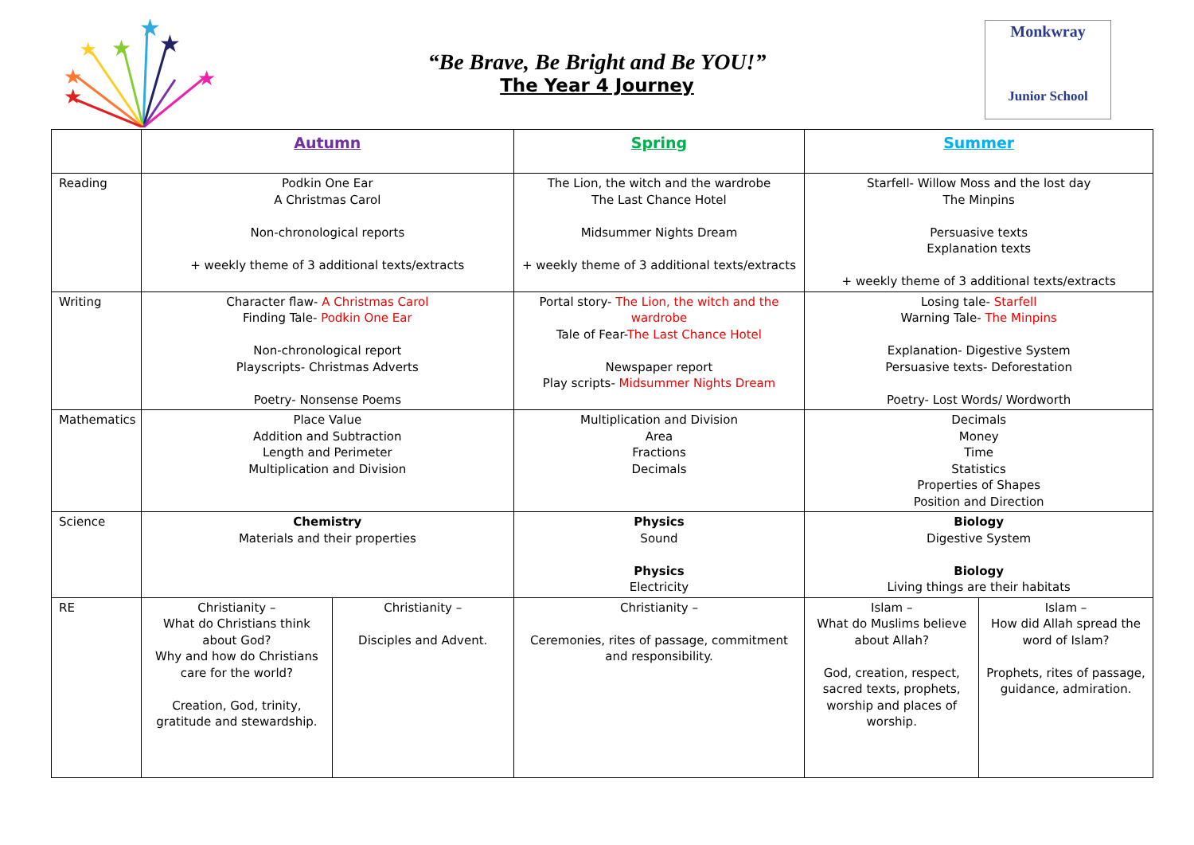★
★
★
★
★
★
★
“Be Brave, Be Bright and Be YOU!”
The Year 4 Journey
Monkwray
Junior School
| | Autumn | | Spring | Summer | |
| --- | --- | --- | --- | --- | --- |
| Reading | Podkin One Ear A Christmas Carol Non-chronological reports + weekly theme of 3 additional texts/extracts | | The Lion, the witch and the wardrobe The Last Chance Hotel Midsummer Nights Dream + weekly theme of 3 additional texts/extracts | Starfell- Willow Moss and the lost day The Minpins Persuasive texts Explanation texts + weekly theme of 3 additional texts/extracts | |
| Writing | Character flaw- A Christmas Carol Finding Tale- Podkin One Ear Non-chronological report Playscripts- Christmas Adverts Poetry- Nonsense Poems | | Portal story- The Lion, the witch and the wardrobe Tale of Fear- The Last Chance Hotel Newspaper report Play scripts- Midsummer Nights Dream | Losing tale- Starfell Warning Tale- The Minpins Explanation- Digestive System Persuasive texts- Deforestation Poetry- Lost Words/ Wordworth | |
| Mathematics | Place Value Addition and Subtraction Length and Perimeter Multiplication and Division | | Multiplication and Division Area Fractions Decimals | Decimals Money Time Statistics Properties of Shapes Position and Direction | |
| Science | Chemistry Materials and their properties | | Physics Sound Physics Electricity | Biology Digestive System Biology Living things are their habitats | |
| RE | Christianity – What do Christians think about God? Why and how do Christians care for the world? Creation, God, trinity, gratitude and stewardship. | Christianity – Disciples and Advent. | Christianity – Ceremonies, rites of passage, commitment and responsibility. | Islam – What do Muslims believe about Allah? God, creation, respect, sacred texts, prophets, worship and places of worship. | Islam – How did Allah spread the word of Islam? Prophets, rites of passage, guidance, admiration. |